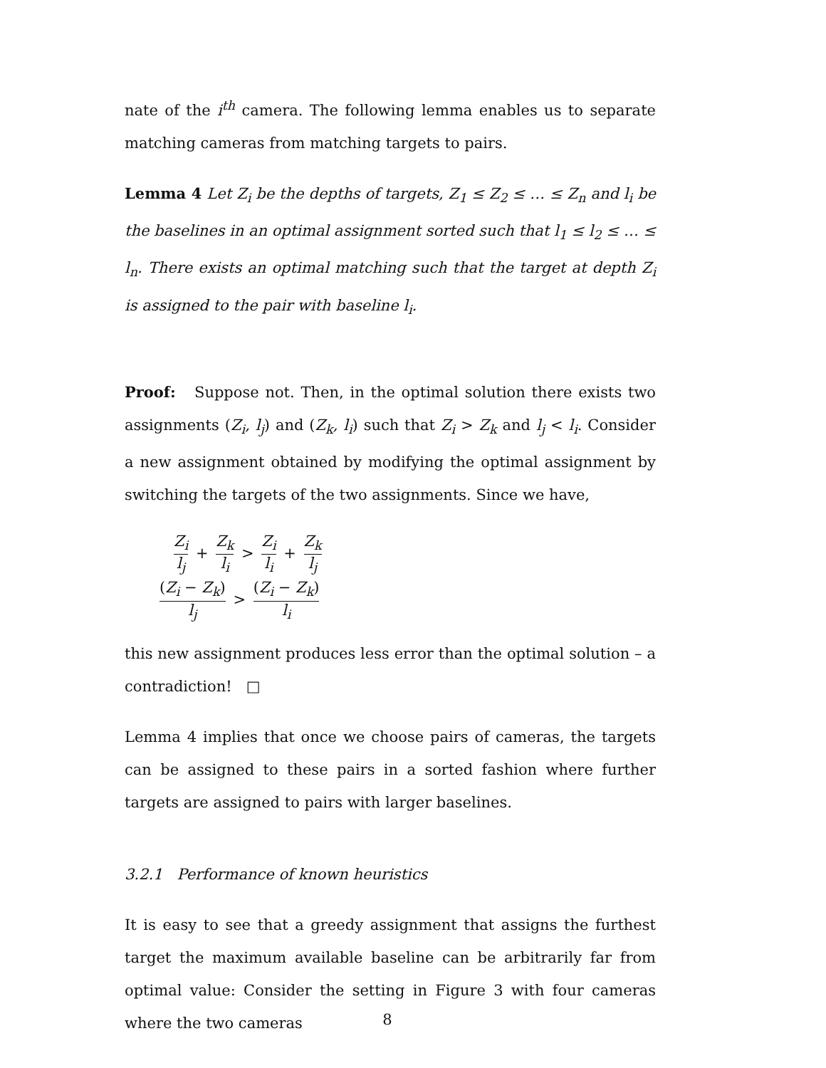nate of the i<sup>th</sup> camera. The following lemma enables us to separate matching cameras from matching targets to pairs.
Lemma 4 Let Z<sub>i</sub> be the depths of targets, Z<sub>1</sub> ≤ Z<sub>2</sub> ≤ … ≤ Z<sub>n</sub> and l<sub>i</sub> be the baselines in an optimal assignment sorted such that l<sub>1</sub> ≤ l<sub>2</sub> ≤ … ≤ l<sub>n</sub>. There exists an optimal matching such that the target at depth Z<sub>i</sub> is assigned to the pair with baseline l<sub>i</sub>.
Proof: Suppose not. Then, in the optimal solution there exists two assignments (Z<sub>i</sub>, l<sub>j</sub>) and (Z<sub>k</sub>, l<sub>i</sub>) such that Z<sub>i</sub> > Z<sub>k</sub> and l<sub>j</sub> < l<sub>i</sub>. Consider a new assignment obtained by modifying the optimal assignment by switching the targets of the two assignments. Since we have,
Z<sub>i</sub> l<sub>j</sub> + Z<sub>k</sub> l<sub>i</sub> > Z<sub>i</sub> l<sub>i</sub> + Z<sub>k</sub> l<sub>j</sub>
(Z<sub>i</sub> − Z<sub>k</sub>) l<sub>j</sub> > (Z<sub>i</sub> − Z<sub>k</sub>) l<sub>i</sub>
this new assignment produces less error than the optimal solution – a contradiction! □
Lemma 4 implies that once we choose pairs of cameras, the targets can be assigned to these pairs in a sorted fashion where further targets are assigned to pairs with larger baselines.
3.2.1 Performance of known heuristics
It is easy to see that a greedy assignment that assigns the furthest target the maximum available baseline can be arbitrarily far from optimal value: Consider the setting in Figure 3 with four cameras where the two cameras
8